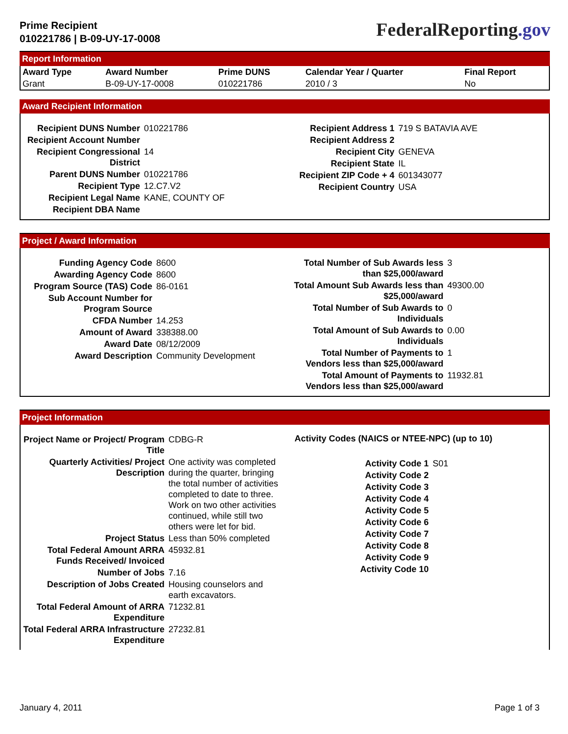Prime Recipient
010221786 | B-09-UY-17-0008
FederalReporting.gov
Report Information
| Award Type | Award Number | Prime DUNS | Calendar Year / Quarter | Final Report |
| --- | --- | --- | --- | --- |
| Grant | B-09-UY-17-0008 | 010221786 | 2010 / 3 | No |
Award Recipient Information
| Recipient DUNS Number | 010221786 |
| Recipient Account Number | |
| Recipient Congressional District | 14 |
| Parent DUNS Number | 010221786 |
| Recipient Type | 12.C7.V2 |
| Recipient Legal Name | KANE, COUNTY OF |
| Recipient DBA Name | |
| Recipient Address 1 | 719 S BATAVIA AVE |
| Recipient Address 2 | |
| Recipient City | GENEVA |
| Recipient State | IL |
| Recipient ZIP Code + 4 | 601343077 |
| Recipient Country | USA |
Project / Award Information
| Funding Agency Code | 8600 |
| Awarding Agency Code | 8600 |
| Program Source (TAS) Code | 86-0161 |
| Sub Account Number for Program Source | |
| CFDA Number | 14.253 |
| Amount of Award | 338388.00 |
| Award Date | 08/12/2009 |
| Award Description | Community Development |
| Total Number of Sub Awards less than $25,000/award | 3 |
| Total Amount Sub Awards less than $25,000/award | 49300.00 |
| Total Number of Sub Awards to Individuals | 0 |
| Total Amount of Sub Awards to Individuals | 0.00 |
| Total Number of Payments to Vendors less than $25,000/award | 1 |
| Total Amount of Payments to Vendors less than $25,000/award | 11932.81 |
Project Information
| Project Name or Project/ Program Title | CDBG-R |
| Quarterly Activities/ Project Description | One activity was completed during the quarter, bringing the total number of activities completed to date to three. Work on two other activities continued, while still two others were let for bid. |
| Project Status | Less than 50% completed |
| Total Federal Amount ARRA Funds Received/ Invoiced | 45932.81 |
| Number of Jobs | 7.16 |
| Description of Jobs Created | Housing counselors and earth excavators. |
| Total Federal Amount of ARRA Expenditure | 71232.81 |
| Total Federal ARRA Infrastructure Expenditure | 27232.81 |
Activity Codes (NAICS or NTEE-NPC) (up to 10)
| Activity Code 1 | S01 |
| Activity Code 2 | |
| Activity Code 3 | |
| Activity Code 4 | |
| Activity Code 5 | |
| Activity Code 6 | |
| Activity Code 7 | |
| Activity Code 8 | |
| Activity Code 9 | |
| Activity Code 10 | |
January 4, 2011 Page 1 of 3